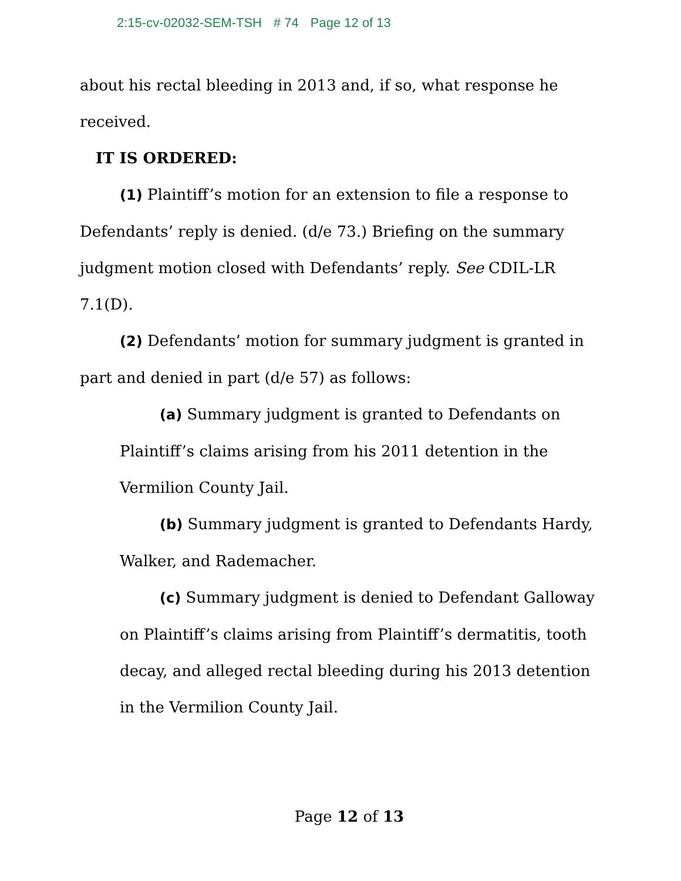2:15-cv-02032-SEM-TSH # 74 Page 12 of 13
about his rectal bleeding in 2013 and, if so, what response he received.
IT IS ORDERED:
(1) Plaintiff’s motion for an extension to file a response to Defendants’ reply is denied. (d/e 73.) Briefing on the summary judgment motion closed with Defendants’ reply. See CDIL-LR 7.1(D).
(2) Defendants’ motion for summary judgment is granted in part and denied in part (d/e 57) as follows:
(a) Summary judgment is granted to Defendants on Plaintiff’s claims arising from his 2011 detention in the Vermilion County Jail.
(b) Summary judgment is granted to Defendants Hardy, Walker, and Rademacher.
(c) Summary judgment is denied to Defendant Galloway on Plaintiff’s claims arising from Plaintiff’s dermatitis, tooth decay, and alleged rectal bleeding during his 2013 detention in the Vermilion County Jail.
Page 12 of 13